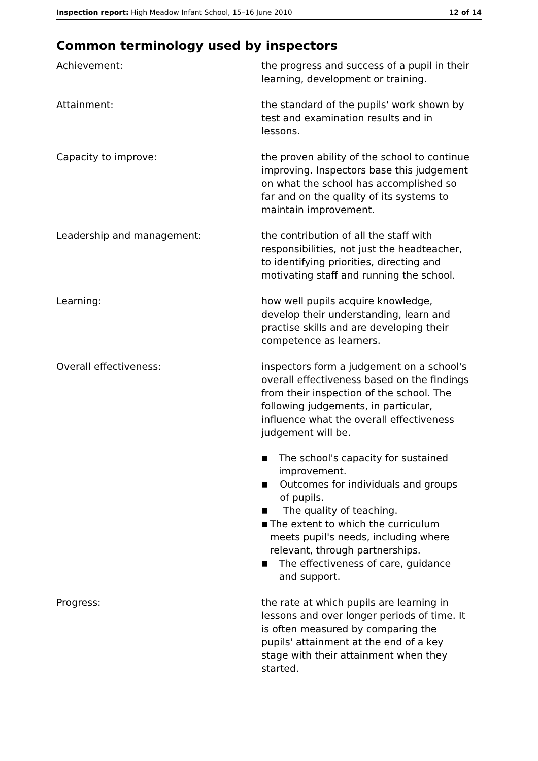Inspection report: High Meadow Infant School, 15–16 June 2010
12 of 14
Common terminology used by inspectors
Achievement: the progress and success of a pupil in their learning, development or training.
Attainment: the standard of the pupils' work shown by test and examination results and in lessons.
Capacity to improve: the proven ability of the school to continue improving. Inspectors base this judgement on what the school has accomplished so far and on the quality of its systems to maintain improvement.
Leadership and management: the contribution of all the staff with responsibilities, not just the headteacher, to identifying priorities, directing and motivating staff and running the school.
Learning: how well pupils acquire knowledge, develop their understanding, learn and practise skills and are developing their competence as learners.
Overall effectiveness: inspectors form a judgement on a school's overall effectiveness based on the findings from their inspection of the school. The following judgements, in particular, influence what the overall effectiveness judgement will be.
■ The school's capacity for sustained improvement.
■ Outcomes for individuals and groups of pupils.
■ The quality of teaching.
■ The extent to which the curriculum meets pupil's needs, including where relevant, through partnerships.
■ The effectiveness of care, guidance and support.
Progress: the rate at which pupils are learning in lessons and over longer periods of time. It is often measured by comparing the pupils' attainment at the end of a key stage with their attainment when they started.